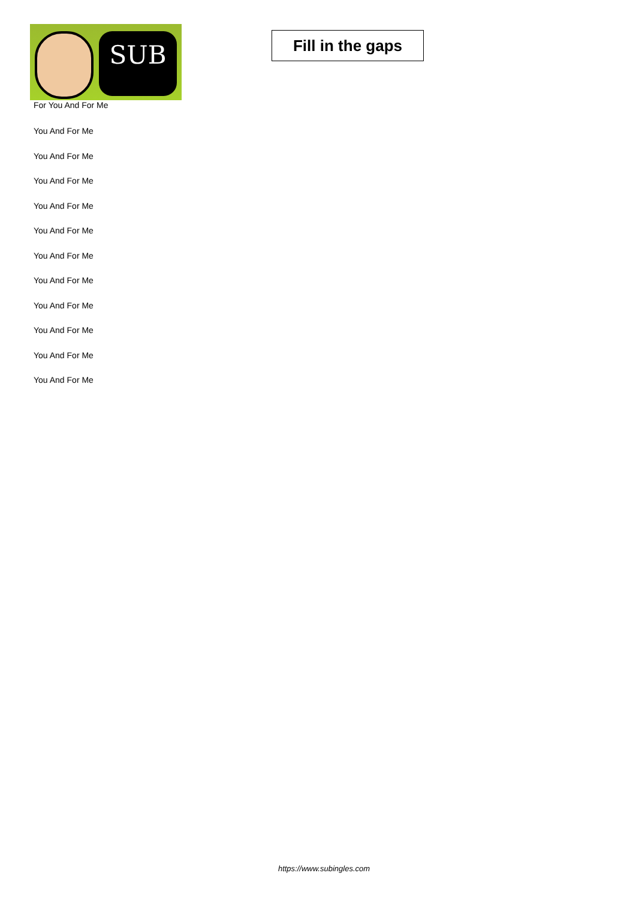SUB
Fill in the gaps
For You And For Me
You And For Me
You And For Me
You And For Me
You And For Me
You And For Me
You And For Me
You And For Me
You And For Me
You And For Me
You And For Me
You And For Me
https://www.subingles.com